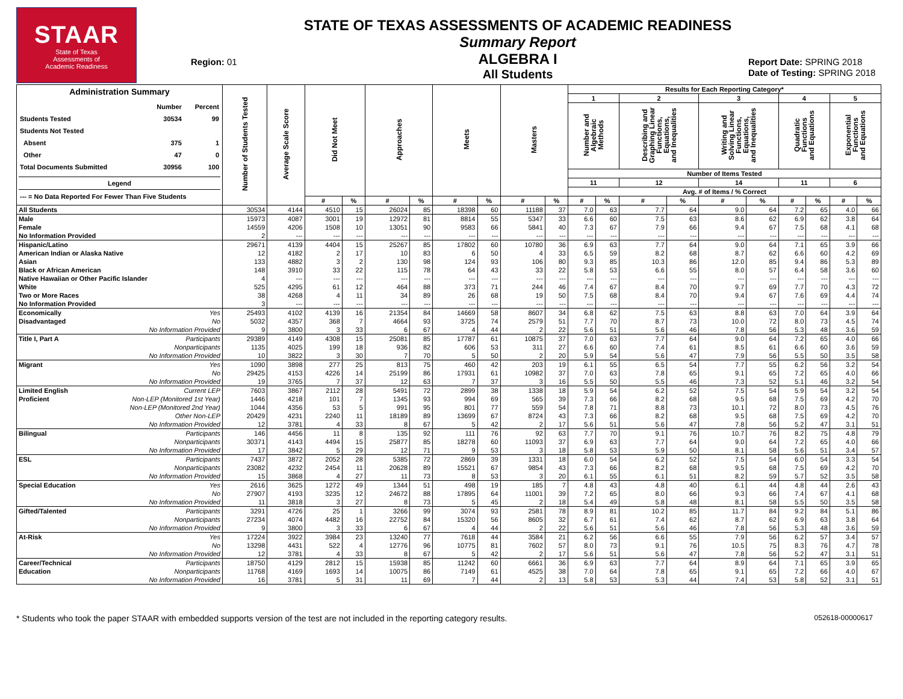STAAR
State of Texas
Assessments of
Academic Readiness
Region: 01
STATE OF TEXAS ASSESSMENTS OF ACADEMIC READINESS
Summary Report
ALGEBRA I
All Students
Report Date: SPRING 2018
Date of Testing: SPRING 2018
| Administration Summary / / Number / Percent / / Students Tested / 30534 / 99 / / Students Not Tested / / / / Absent / 375 / 1 / / Other / 47 / 0 / / Total Documents Submitted / 30956 / 100 / Legend --- = No Data Reported For Fewer Than Five Students | Number of Students Tested | Average Scale Score | Did Not Meet | | Approaches | | Meets | | Masters | | Results for Each Reporting Category* | | | | | | | | | |
| --- | --- | --- | --- | --- | --- | --- | --- | --- | --- | --- | --- | --- | --- | --- | --- | --- | --- | --- | --- | --- |
| | | | | | | | | | | | 1 | | 2 | | 3 | | 4 | | 5 | |
| | | | | | | | | | | | Number and Algebraic Methods | | Describing and Graphing Linear Functions, Equations, and Inequalities | | Writing and Solving Linear Functions, Equations, and Inequalities | | Quadratic Functions and Equations | | Exponential Functions and Equations | |
| | | | | | | | | | | | Number of Items Tested | | | | | | | | | |
| | | | | | | | | | | | 11 | | 12 | | 14 | | 11 | | 6 | |
| | | | | | | | | | | | Avg. # of Items / % Correct | | | | | | | | | |
| | | | # | % | # | % | # | % | # | % | # | % | # | % | # | % | # | % | # | % |
| All Students | 30534 | 4144 | 4510 | 15 | 26024 | 85 | 18398 | 60 | 11188 | 37 | 7.0 | 63 | 7.7 | 64 | 9.0 | 64 | 7.2 | 65 | 4.0 | 66 |
| Male | 15973 | 4087 | 3001 | 19 | 12972 | 81 | 8814 | 55 | 5347 | 33 | 6.6 | 60 | 7.5 | 63 | 8.6 | 62 | 6.9 | 62 | 3.8 | 64 |
| Female | 14559 | 4206 | 1508 | 10 | 13051 | 90 | 9583 | 66 | 5841 | 40 | 7.3 | 67 | 7.9 | 66 | 9.4 | 67 | 7.5 | 68 | 4.1 | 68 |
| No Information Provided | 2 | --- | --- | --- | --- | --- | --- | --- | --- | --- | --- | --- | --- | --- | --- | --- | --- | --- | --- | --- |
| Hispanic/Latino | 29671 | 4139 | 4404 | 15 | 25267 | 85 | 17802 | 60 | 10780 | 36 | 6.9 | 63 | 7.7 | 64 | 9.0 | 64 | 7.1 | 65 | 3.9 | 66 |
| American Indian or Alaska Native | 12 | 4182 | 2 | 17 | 10 | 83 | 6 | 50 | 4 | 33 | 6.5 | 59 | 8.2 | 68 | 8.7 | 62 | 6.6 | 60 | 4.2 | 69 |
| Asian | 133 | 4882 | 3 | 2 | 130 | 98 | 124 | 93 | 106 | 80 | 9.3 | 85 | 10.3 | 86 | 12.0 | 85 | 9.4 | 86 | 5.3 | 89 |
| Black or African American | 148 | 3910 | 33 | 22 | 115 | 78 | 64 | 43 | 33 | 22 | 5.8 | 53 | 6.6 | 55 | 8.0 | 57 | 6.4 | 58 | 3.6 | 60 |
| Native Hawaiian or Other Pacific Islander | 4 | --- | --- | --- | --- | --- | --- | --- | --- | --- | --- | --- | --- | --- | --- | --- | --- | --- | --- | --- |
| White | 525 | 4295 | 61 | 12 | 464 | 88 | 373 | 71 | 244 | 46 | 7.4 | 67 | 8.4 | 70 | 9.7 | 69 | 7.7 | 70 | 4.3 | 72 |
| Two or More Races | 38 | 4268 | 4 | 11 | 34 | 89 | 26 | 68 | 19 | 50 | 7.5 | 68 | 8.4 | 70 | 9.4 | 67 | 7.6 | 69 | 4.4 | 74 |
| No Information Provided | 3 | --- | --- | --- | --- | --- | --- | --- | --- | --- | --- | --- | --- | --- | --- | --- | --- | --- | --- | --- |
| Economically Yes | 25493 | 4102 | 4139 | 16 | 21354 | 84 | 14669 | 58 | 8607 | 34 | 6.8 | 62 | 7.5 | 63 | 8.8 | 63 | 7.0 | 64 | 3.9 | 64 |
| Disadvantaged No | 5032 | 4357 | 368 | 7 | 4664 | 93 | 3725 | 74 | 2579 | 51 | 7.7 | 70 | 8.7 | 73 | 10.0 | 72 | 8.0 | 73 | 4.5 | 74 |
| No Information Provided | 9 | 3800 | 3 | 33 | 6 | 67 | 4 | 44 | 2 | 22 | 5.6 | 51 | 5.6 | 46 | 7.8 | 56 | 5.3 | 48 | 3.6 | 59 |
| Title I, Part A Participants | 29389 | 4149 | 4308 | 15 | 25081 | 85 | 17787 | 61 | 10875 | 37 | 7.0 | 63 | 7.7 | 64 | 9.0 | 64 | 7.2 | 65 | 4.0 | 66 |
| Nonparticipants | 1135 | 4025 | 199 | 18 | 936 | 82 | 606 | 53 | 311 | 27 | 6.6 | 60 | 7.4 | 61 | 8.5 | 61 | 6.6 | 60 | 3.6 | 59 |
| No Information Provided | 10 | 3822 | 3 | 30 | 7 | 70 | 5 | 50 | 2 | 20 | 5.9 | 54 | 5.6 | 47 | 7.9 | 56 | 5.5 | 50 | 3.5 | 58 |
| Migrant Yes | 1090 | 3898 | 277 | 25 | 813 | 75 | 460 | 42 | 203 | 19 | 6.1 | 55 | 6.5 | 54 | 7.7 | 55 | 6.2 | 56 | 3.2 | 54 |
| No | 29425 | 4153 | 4226 | 14 | 25199 | 86 | 17931 | 61 | 10982 | 37 | 7.0 | 63 | 7.8 | 65 | 9.1 | 65 | 7.2 | 65 | 4.0 | 66 |
| No Information Provided | 19 | 3765 | 7 | 37 | 12 | 63 | 7 | 37 | 3 | 16 | 5.5 | 50 | 5.5 | 46 | 7.3 | 52 | 5.1 | 46 | 3.2 | 54 |
| Limited English Current LEP | 7603 | 3867 | 2112 | 28 | 5491 | 72 | 2899 | 38 | 1338 | 18 | 5.9 | 54 | 6.2 | 52 | 7.5 | 54 | 5.9 | 54 | 3.2 | 54 |
| Proficient Non-LEP (Monitored 1st Year) | 1446 | 4218 | 101 | 7 | 1345 | 93 | 994 | 69 | 565 | 39 | 7.3 | 66 | 8.2 | 68 | 9.5 | 68 | 7.5 | 69 | 4.2 | 70 |
| Non-LEP (Monitored 2nd Year) | 1044 | 4356 | 53 | 5 | 991 | 95 | 801 | 77 | 559 | 54 | 7.8 | 71 | 8.8 | 73 | 10.1 | 72 | 8.0 | 73 | 4.5 | 76 |
| Other Non-LEP | 20429 | 4231 | 2240 | 11 | 18189 | 89 | 13699 | 67 | 8724 | 43 | 7.3 | 66 | 8.2 | 68 | 9.5 | 68 | 7.5 | 69 | 4.2 | 70 |
| No Information Provided | 12 | 3781 | 4 | 33 | 8 | 67 | 5 | 42 | 2 | 17 | 5.6 | 51 | 5.6 | 47 | 7.8 | 56 | 5.2 | 47 | 3.1 | 51 |
| Bilingual Participants | 146 | 4456 | 11 | 8 | 135 | 92 | 111 | 76 | 92 | 63 | 7.7 | 70 | 9.1 | 76 | 10.7 | 76 | 8.2 | 75 | 4.8 | 79 |
| Nonparticipants | 30371 | 4143 | 4494 | 15 | 25877 | 85 | 18278 | 60 | 11093 | 37 | 6.9 | 63 | 7.7 | 64 | 9.0 | 64 | 7.2 | 65 | 4.0 | 66 |
| No Information Provided | 17 | 3842 | 5 | 29 | 12 | 71 | 9 | 53 | 3 | 18 | 5.8 | 53 | 5.9 | 50 | 8.1 | 58 | 5.6 | 51 | 3.4 | 57 |
| ESL Participants | 7437 | 3872 | 2052 | 28 | 5385 | 72 | 2869 | 39 | 1331 | 18 | 6.0 | 54 | 6.2 | 52 | 7.5 | 54 | 6.0 | 54 | 3.3 | 54 |
| Nonparticipants | 23082 | 4232 | 2454 | 11 | 20628 | 89 | 15521 | 67 | 9854 | 43 | 7.3 | 66 | 8.2 | 68 | 9.5 | 68 | 7.5 | 69 | 4.2 | 70 |
| No Information Provided | 15 | 3868 | 4 | 27 | 11 | 73 | 8 | 53 | 3 | 20 | 6.1 | 55 | 6.1 | 51 | 8.2 | 59 | 5.7 | 52 | 3.5 | 58 |
| Special Education Yes | 2616 | 3625 | 1272 | 49 | 1344 | 51 | 498 | 19 | 185 | 7 | 4.8 | 43 | 4.8 | 40 | 6.1 | 44 | 4.8 | 44 | 2.6 | 43 |
| No | 27907 | 4193 | 3235 | 12 | 24672 | 88 | 17895 | 64 | 11001 | 39 | 7.2 | 65 | 8.0 | 66 | 9.3 | 66 | 7.4 | 67 | 4.1 | 68 |
| No Information Provided | 11 | 3818 | 3 | 27 | 8 | 73 | 5 | 45 | 2 | 18 | 5.4 | 49 | 5.8 | 48 | 8.1 | 58 | 5.5 | 50 | 3.5 | 58 |
| Gifted/Talented Participants | 3291 | 4726 | 25 | 1 | 3266 | 99 | 3074 | 93 | 2581 | 78 | 8.9 | 81 | 10.2 | 85 | 11.7 | 84 | 9.2 | 84 | 5.1 | 86 |
| Nonparticipants | 27234 | 4074 | 4482 | 16 | 22752 | 84 | 15320 | 56 | 8605 | 32 | 6.7 | 61 | 7.4 | 62 | 8.7 | 62 | 6.9 | 63 | 3.8 | 64 |
| No Information Provided | 9 | 3800 | 3 | 33 | 6 | 67 | 4 | 44 | 2 | 22 | 5.6 | 51 | 5.6 | 46 | 7.8 | 56 | 5.3 | 48 | 3.6 | 59 |
| At-Risk Yes | 17224 | 3922 | 3984 | 23 | 13240 | 77 | 7618 | 44 | 3584 | 21 | 6.2 | 56 | 6.6 | 55 | 7.9 | 56 | 6.2 | 57 | 3.4 | 57 |
| No | 13298 | 4431 | 522 | 4 | 12776 | 96 | 10775 | 81 | 7602 | 57 | 8.0 | 73 | 9.1 | 76 | 10.5 | 75 | 8.3 | 76 | 4.7 | 78 |
| No Information Provided | 12 | 3781 | 4 | 33 | 8 | 67 | 5 | 42 | 2 | 17 | 5.6 | 51 | 5.6 | 47 | 7.8 | 56 | 5.2 | 47 | 3.1 | 51 |
| Career/Technical Participants | 18750 | 4129 | 2812 | 15 | 15938 | 85 | 11242 | 60 | 6661 | 36 | 6.9 | 63 | 7.7 | 64 | 8.9 | 64 | 7.1 | 65 | 3.9 | 65 |
| Education Nonparticipants | 11768 | 4169 | 1693 | 14 | 10075 | 86 | 7149 | 61 | 4525 | 38 | 7.0 | 64 | 7.8 | 65 | 9.1 | 65 | 7.2 | 66 | 4.0 | 67 |
| No Information Provided | 16 | 3781 | 5 | 31 | 11 | 69 | 7 | 44 | 2 | 13 | 5.8 | 53 | 5.3 | 44 | 7.4 | 53 | 5.8 | 52 | 3.1 | 51 |
* Students who took the paper STAAR with embedded supports version of the test are not included in the reporting category results. 052618-00000617